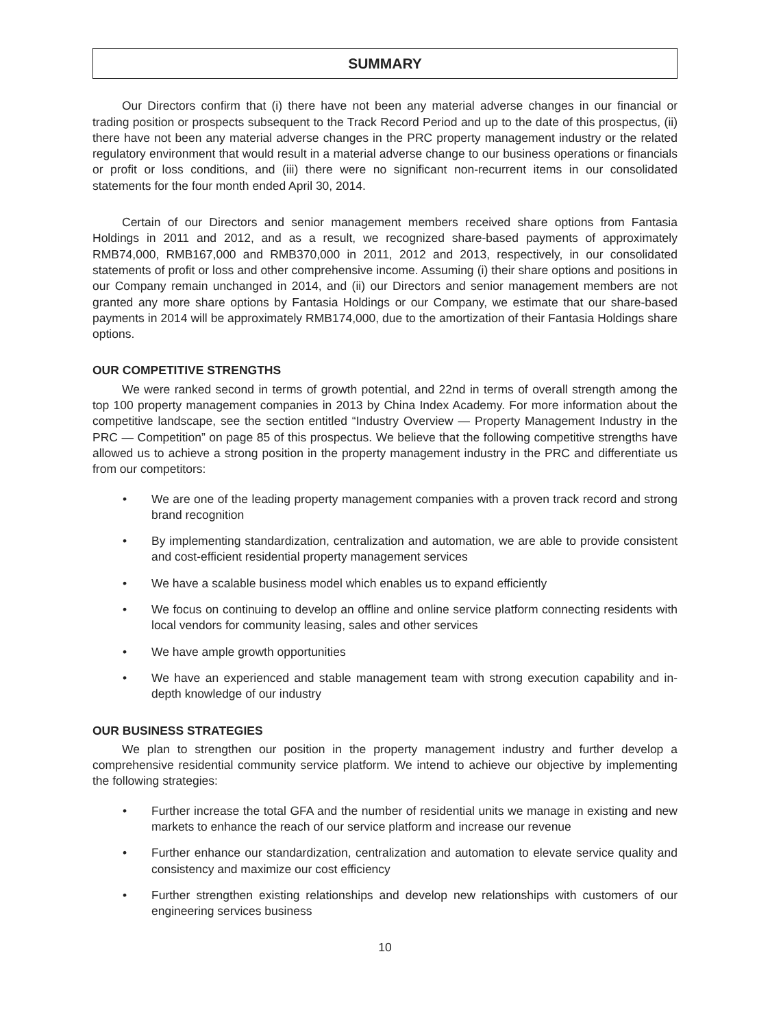SUMMARY
Our Directors confirm that (i) there have not been any material adverse changes in our financial or trading position or prospects subsequent to the Track Record Period and up to the date of this prospectus, (ii) there have not been any material adverse changes in the PRC property management industry or the related regulatory environment that would result in a material adverse change to our business operations or financials or profit or loss conditions, and (iii) there were no significant non-recurrent items in our consolidated statements for the four month ended April 30, 2014.
Certain of our Directors and senior management members received share options from Fantasia Holdings in 2011 and 2012, and as a result, we recognized share-based payments of approximately RMB74,000, RMB167,000 and RMB370,000 in 2011, 2012 and 2013, respectively, in our consolidated statements of profit or loss and other comprehensive income. Assuming (i) their share options and positions in our Company remain unchanged in 2014, and (ii) our Directors and senior management members are not granted any more share options by Fantasia Holdings or our Company, we estimate that our share-based payments in 2014 will be approximately RMB174,000, due to the amortization of their Fantasia Holdings share options.
OUR COMPETITIVE STRENGTHS
We were ranked second in terms of growth potential, and 22nd in terms of overall strength among the top 100 property management companies in 2013 by China Index Academy. For more information about the competitive landscape, see the section entitled “Industry Overview — Property Management Industry in the PRC — Competition” on page 85 of this prospectus. We believe that the following competitive strengths have allowed us to achieve a strong position in the property management industry in the PRC and differentiate us from our competitors:
• We are one of the leading property management companies with a proven track record and strong brand recognition
• By implementing standardization, centralization and automation, we are able to provide consistent and cost-efficient residential property management services
• We have a scalable business model which enables us to expand efficiently
• We focus on continuing to develop an offline and online service platform connecting residents with local vendors for community leasing, sales and other services
• We have ample growth opportunities
• We have an experienced and stable management team with strong execution capability and in-depth knowledge of our industry
OUR BUSINESS STRATEGIES
We plan to strengthen our position in the property management industry and further develop a comprehensive residential community service platform. We intend to achieve our objective by implementing the following strategies:
• Further increase the total GFA and the number of residential units we manage in existing and new markets to enhance the reach of our service platform and increase our revenue
• Further enhance our standardization, centralization and automation to elevate service quality and consistency and maximize our cost efficiency
• Further strengthen existing relationships and develop new relationships with customers of our engineering services business
10